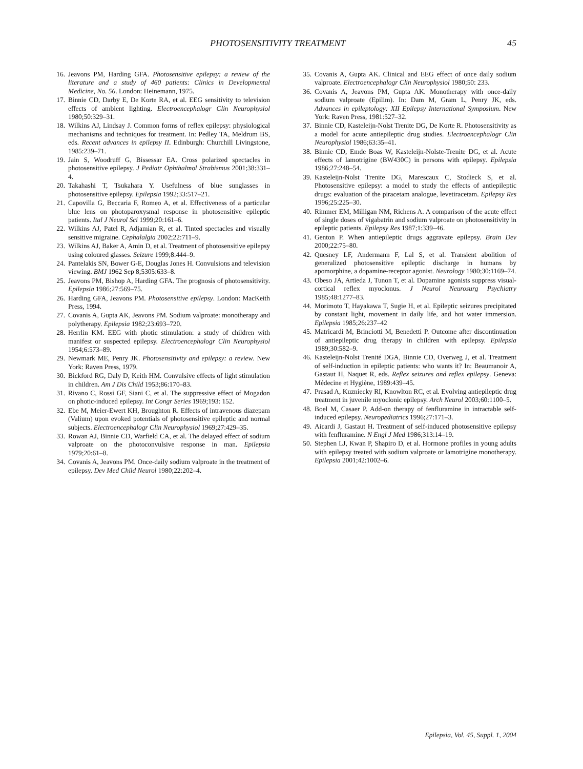PHOTOSENSITIVITY TREATMENT 45
16. Jeavons PM, Harding GFA. Photosensitive epilepsy: a review of the literature and a study of 460 patients: Clinics in Developmental Medicine, No. 56. London: Heinemann, 1975.
17. Binnie CD, Darby E, De Korte RA, et al. EEG sensitivity to television effects of ambient lighting. Electroencephalogr Clin Neurophysiol 1980;50:329–31.
18. Wilkins AJ, Lindsay J. Common forms of reflex epilepsy: physiological mechanisms and techniques for treatment. In: Pedley TA, Meldrum BS, eds. Recent advances in epilepsy II. Edinburgh: Churchill Livingstone, 1985:239–71.
19. Jain S, Woodruff G, Bissessar EA. Cross polarized spectacles in photosensitive epilepsy. J Pediatr Ophthalmol Strabismus 2001;38:331–4.
20. Takahashi T, Tsukahara Y. Usefulness of blue sunglasses in photosensitive epilepsy. Epilepsia 1992;33:517–21.
21. Capovilla G, Beccaria F, Romeo A, et al. Effectiveness of a particular blue lens on photoparoxysmal response in photosensitive epileptic patients. Ital J Neurol Sci 1999;20:161–6.
22. Wilkins AJ, Patel R, Adjamian R, et al. Tinted spectacles and visually sensitive migraine. Cephalalgia 2002;22:711–9.
23. Wilkins AJ, Baker A, Amin D, et al. Treatment of photosensitive epilepsy using coloured glasses. Seizure 1999;8:444–9.
24. Pantelakis SN, Bower G-E, Douglas Jones H. Convulsions and television viewing. BMJ 1962 Sep 8;5305:633–8.
25. Jeavons PM, Bishop A, Harding GFA. The prognosis of photosensitivity. Epilepsia 1986;27:569–75.
26. Harding GFA, Jeavons PM. Photosensitive epilepsy. London: MacKeith Press, 1994.
27. Covanis A, Gupta AK, Jeavons PM. Sodium valproate: monotherapy and polytherapy. Epilepsia 1982;23:693–720.
28. Herrlin KM. EEG with photic stimulation: a study of children with manifest or suspected epilepsy. Electroencephalogr Clin Neurophysiol 1954;6:573–89.
29. Newmark ME, Penry JK. Photosensitivity and epilepsy: a review. New York: Raven Press, 1979.
30. Bickford RG, Daly D, Keith HM. Convulsive effects of light stimulation in children. Am J Dis Child 1953;86:170–83.
31. Rivano C, Rossi GF, Siani C, et al. The suppressive effect of Mogadon on photic-induced epilepsy. Int Congr Series 1969;193: 152.
32. Ebe M, Meier-Ewert KH, Broughton R. Effects of intravenous diazepam (Valium) upon evoked potentials of photosensitive epileptic and normal subjects. Electroencephalogr Clin Neurophysiol 1969;27:429–35.
33. Rowan AJ, Binnie CD, Warfield CA, et al. The delayed effect of sodium valproate on the photoconvulsive response in man. Epilepsia 1979;20:61–8.
34. Covanis A, Jeavons PM. Once-daily sodium valproate in the treatment of epilepsy. Dev Med Child Neurol 1980;22:202–4.
35. Covanis A, Gupta AK. Clinical and EEG effect of once daily sodium valproate. Electroencephalogr Clin Neurophysiol 1980;50: 233.
36. Covanis A, Jeavons PM, Gupta AK. Monotherapy with once-daily sodium valproate (Epilim). In: Dam M, Gram L, Penry JK, eds. Advances in epileptology: XII Epilepsy International Symposium. New York: Raven Press, 1981:527–32.
37. Binnie CD, Kasteleijn-Nolst Trenite DG, De Korte R. Photosensitivity as a model for acute antiepileptic drug studies. Electroencephalogr Clin Neurophysiol 1986;63:35–41.
38. Binnie CD, Emde Boas W, Kasteleijn-Nolste-Trenite DG, et al. Acute effects of lamotrigine (BW430C) in persons with epilepsy. Epilepsia 1986;27:248–54.
39. Kasteleijn-Nolst Trenite DG, Marescaux C, Stodieck S, et al. Photosensitive epilepsy: a model to study the effects of antiepileptic drugs: evaluation of the piracetam analogue, levetiracetam. Epilepsy Res 1996;25:225–30.
40. Rimmer EM, Milligan NM, Richens A. A comparison of the acute effect of single doses of vigabatrin and sodium valproate on photosensitivity in epileptic patients. Epilepsy Res 1987;1:339–46.
41. Genton P. When antiepileptic drugs aggravate epilepsy. Brain Dev 2000;22:75–80.
42. Quesney LF, Andermann F, Lal S, et al. Transient abolition of generalized photosensitive epileptic discharge in humans by apomorphine, a dopamine-receptor agonist. Neurology 1980;30:1169–74.
43. Obeso JA, Artieda J, Tunon T, et al. Dopamine agonists suppress visual-cortical reflex myoclonus. J Neurol Neurosurg Psychiatry 1985;48:1277–83.
44. Morimoto T, Hayakawa T, Sugie H, et al. Epileptic seizures precipitated by constant light, movement in daily life, and hot water immersion. Epilepsia 1985;26:237–42
45. Matricardi M, Brinciotti M, Benedetti P. Outcome after discontinuation of antiepileptic drug therapy in children with epilepsy. Epilepsia 1989;30:582–9.
46. Kasteleijn-Nolst Trenité DGA, Binnie CD, Overweg J, et al. Treatment of self-induction in epileptic patients: who wants it? In: Beaumanoir A, Gastaut H, Naquet R, eds. Reflex seizures and reflex epilepsy. Geneva: Médecine et Hygiène, 1989:439–45.
47. Prasad A, Kuzniecky RI, Knowlton RC, et al. Evolving antiepileptic drug treatment in juvenile myoclonic epilepsy. Arch Neurol 2003;60:1100–5.
48. Boel M, Casaer P. Add-on therapy of fenfluramine in intractable self-induced epilepsy. Neuropediatrics 1996;27:171–3.
49. Aicardi J, Gastaut H. Treatment of self-induced photosensitive epilepsy with fenfluramine. N Engl J Med 1986;313:14–19.
50. Stephen LJ, Kwan P, Shapiro D, et al. Hormone profiles in young adults with epilepsy treated with sodium valproate or lamotrigine monotherapy. Epilepsia 2001;42:1002–6.
Epilepsia, Vol. 45, Suppl. 1, 2004